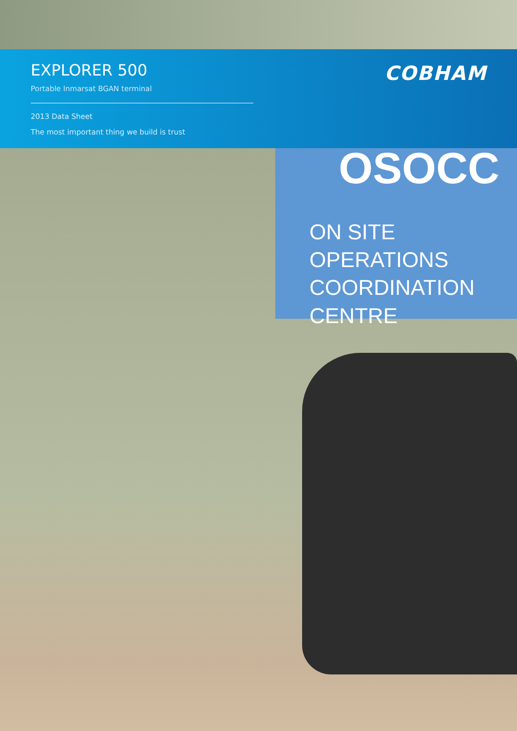EXPLORER 500
Portable Inmarsat BGAN terminal
2013 Data Sheet
The most important thing we build is trust
COBHAM
OSOCC
ON SITE OPERATIONS
COORDINATION CENTRE